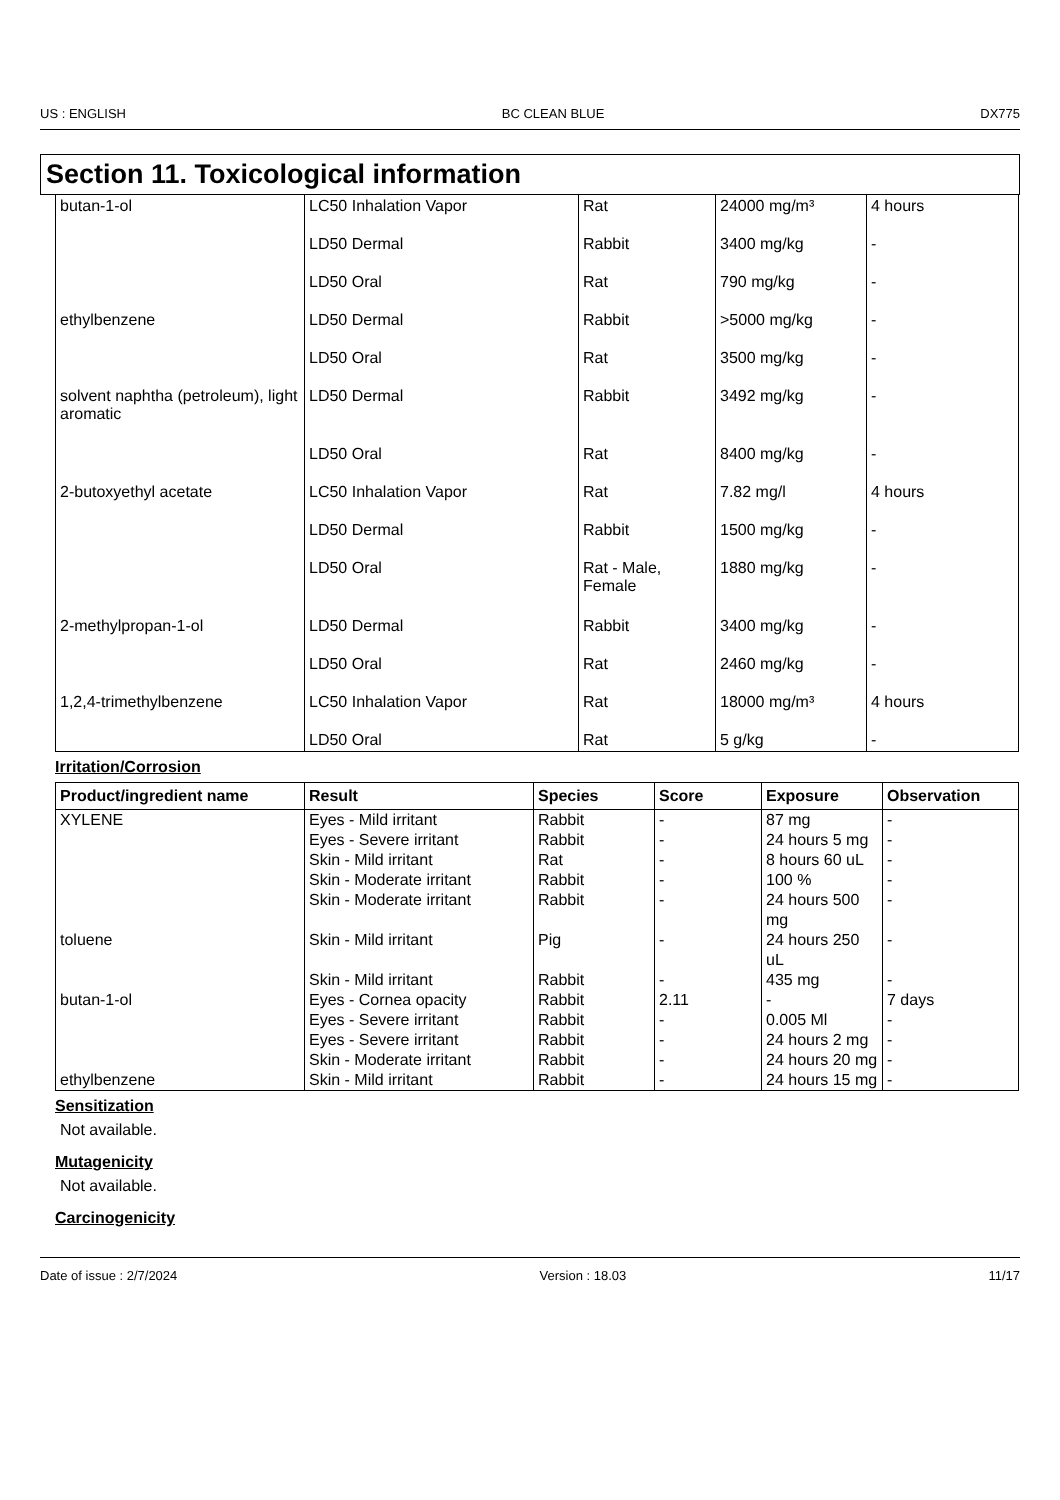US : ENGLISH BC CLEAN BLUE DX775
Section 11. Toxicological information
| butan-1-ol | LC50 Inhalation Vapor | Rat | 24000 mg/m³ | 4 hours |
| | LD50 Dermal | Rabbit | 3400 mg/kg | - |
| | LD50 Oral | Rat | 790 mg/kg | - |
| ethylbenzene | LD50 Dermal | Rabbit | >5000 mg/kg | - |
| | LD50 Oral | Rat | 3500 mg/kg | - |
| solvent naphtha (petroleum), light aromatic | LD50 Dermal | Rabbit | 3492 mg/kg | - |
| | LD50 Oral | Rat | 8400 mg/kg | - |
| 2-butoxyethyl acetate | LC50 Inhalation Vapor | Rat | 7.82 mg/l | 4 hours |
| | LD50 Dermal | Rabbit | 1500 mg/kg | - |
| | LD50 Oral | Rat - Male, Female | 1880 mg/kg | - |
| 2-methylpropan-1-ol | LD50 Dermal | Rabbit | 3400 mg/kg | - |
| | LD50 Oral | Rat | 2460 mg/kg | - |
| 1,2,4-trimethylbenzene | LC50 Inhalation Vapor | Rat | 18000 mg/m³ | 4 hours |
| | LD50 Oral | Rat | 5 g/kg | - |
Irritation/Corrosion
| Product/ingredient name | Result | Species | Score | Exposure | Observation |
| --- | --- | --- | --- | --- | --- |
| XYLENE | Eyes - Mild irritant | Rabbit | - | 87 mg | - |
| | Eyes - Severe irritant | Rabbit | - | 24 hours 5 mg | - |
| | Skin - Mild irritant | Rat | - | 8 hours 60 uL | - |
| | Skin - Moderate irritant | Rabbit | - | 100 % | - |
| | Skin - Moderate irritant | Rabbit | - | 24 hours 500 mg | - |
| toluene | Skin - Mild irritant | Pig | - | 24 hours 250 uL | - |
| | Skin - Mild irritant | Rabbit | - | 435 mg | - |
| butan-1-ol | Eyes - Cornea opacity | Rabbit | 2.11 | - | 7 days |
| | Eyes - Severe irritant | Rabbit | - | 0.005 Ml | - |
| | Eyes - Severe irritant | Rabbit | - | 24 hours 2 mg | - |
| | Skin - Moderate irritant | Rabbit | - | 24 hours 20 mg | - |
| ethylbenzene | Skin - Mild irritant | Rabbit | - | 24 hours 15 mg | - |
Sensitization
Not available.
Mutagenicity
Not available.
Carcinogenicity
Date of issue : 2/7/2024 Version : 18.03 11/17